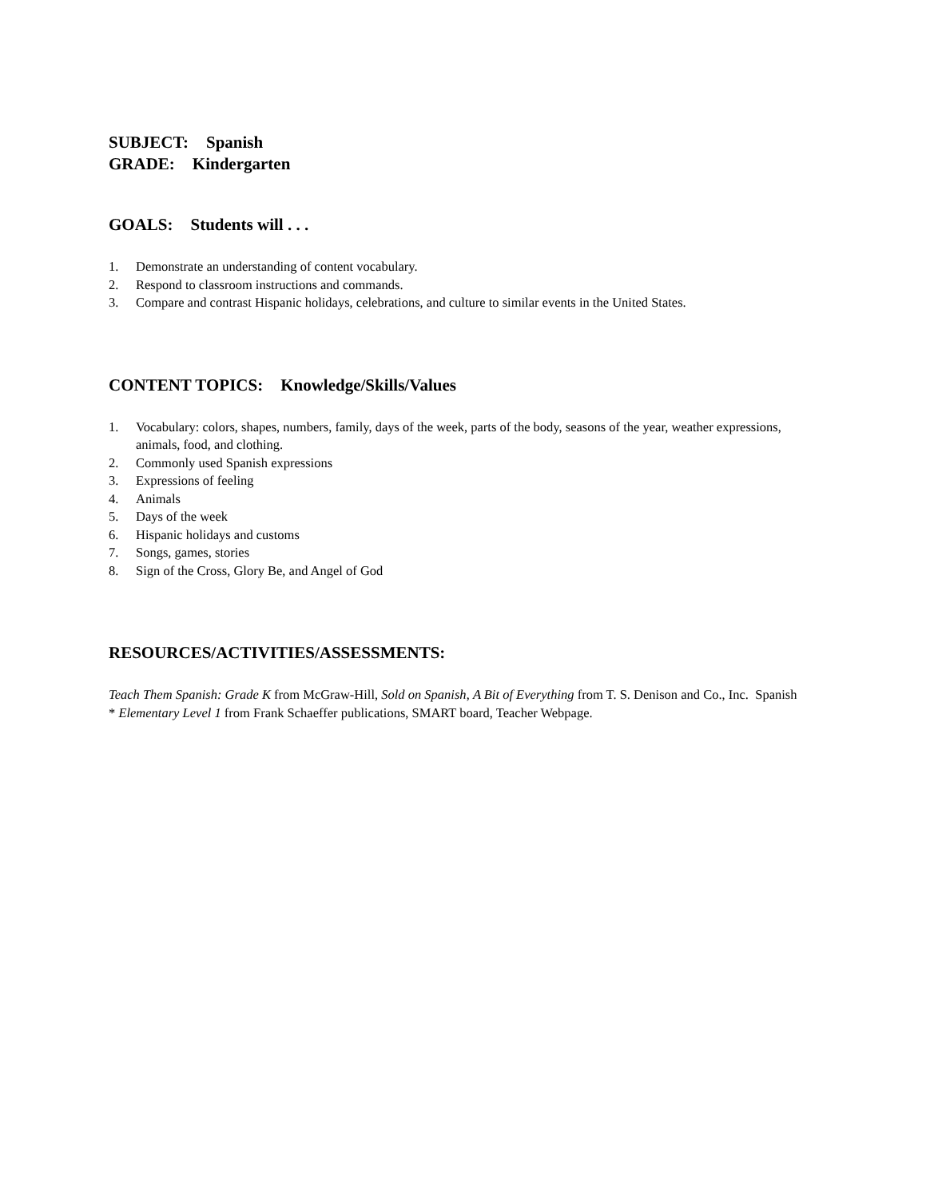SUBJECT: Spanish
GRADE: Kindergarten
GOALS: Students will . . .
1. Demonstrate an understanding of content vocabulary.
2. Respond to classroom instructions and commands.
3. Compare and contrast Hispanic holidays, celebrations, and culture to similar events in the United States.
CONTENT TOPICS: Knowledge/Skills/Values
1. Vocabulary: colors, shapes, numbers, family, days of the week, parts of the body, seasons of the year, weather expressions, animals, food, and clothing.
2. Commonly used Spanish expressions
3. Expressions of feeling
4. Animals
5. Days of the week
6. Hispanic holidays and customs
7. Songs, games, stories
8. Sign of the Cross, Glory Be, and Angel of God
RESOURCES/ACTIVITIES/ASSESSMENTS:
Teach Them Spanish: Grade K from McGraw-Hill, Sold on Spanish, A Bit of Everything from T. S. Denison and Co., Inc. Spanish * Elementary Level 1 from Frank Schaeffer publications, SMART board, Teacher Webpage.